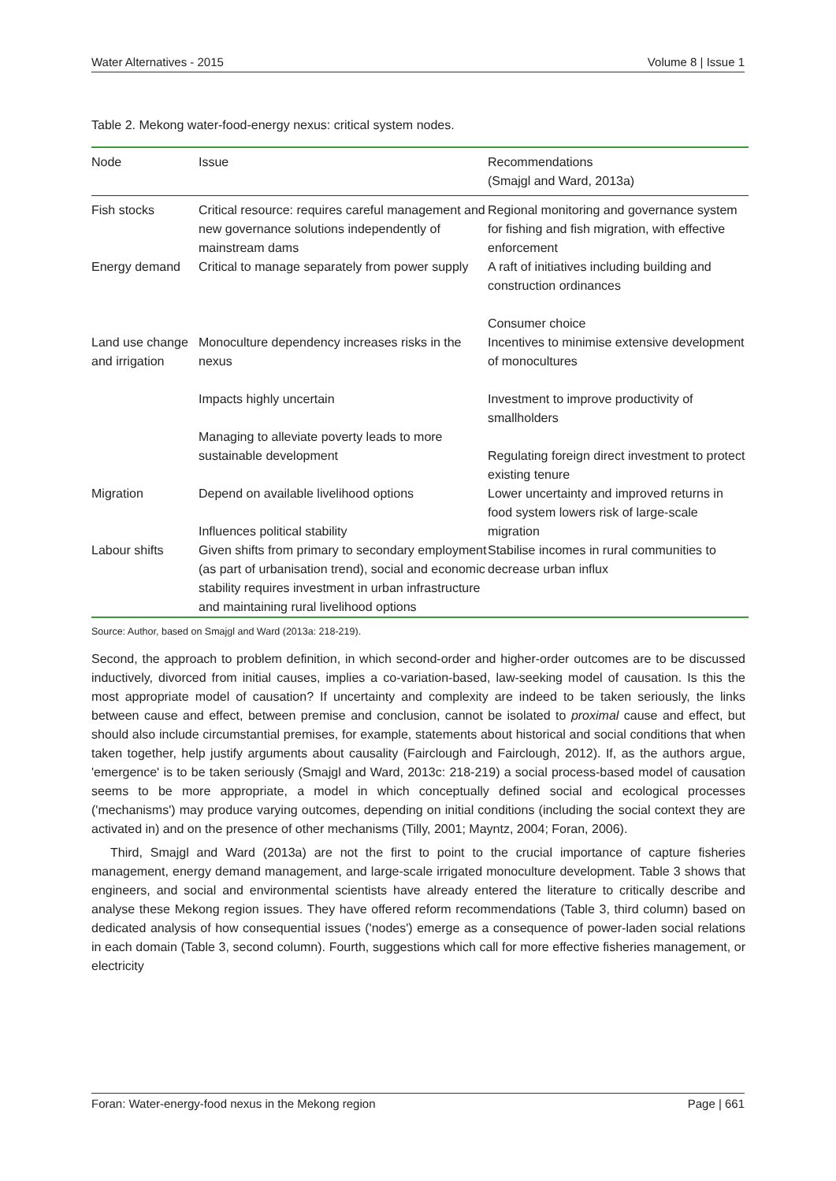Water Alternatives - 2015 Volume 8 | Issue 1
Table 2. Mekong water-food-energy nexus: critical system nodes.
| Node | Issue | Recommendations (Smajgl and Ward, 2013a) |
| --- | --- | --- |
| Fish stocks | Critical resource: requires careful management and new governance solutions independently of mainstream dams | Regional monitoring and governance system for fishing and fish migration, with effective enforcement |
| Energy demand | Critical to manage separately from power supply | A raft of initiatives including building and construction ordinances Consumer choice |
| Land use change and irrigation | Monoculture dependency increases risks in the nexus Impacts highly uncertain Managing to alleviate poverty leads to more sustainable development | Incentives to minimise extensive development of monocultures Investment to improve productivity of smallholders Regulating foreign direct investment to protect existing tenure |
| Migration | Depend on available livelihood options Influences political stability | Lower uncertainty and improved returns in food system lowers risk of large-scale migration |
| Labour shifts | Given shifts from primary to secondary employment (as part of urbanisation trend), social and economic stability requires investment in urban infrastructure and maintaining rural livelihood options | Stabilise incomes in rural communities to decrease urban influx |
Source: Author, based on Smajgl and Ward (2013a: 218-219).
Second, the approach to problem definition, in which second-order and higher-order outcomes are to be discussed inductively, divorced from initial causes, implies a co-variation-based, law-seeking model of causation. Is this the most appropriate model of causation? If uncertainty and complexity are indeed to be taken seriously, the links between cause and effect, between premise and conclusion, cannot be isolated to proximal cause and effect, but should also include circumstantial premises, for example, statements about historical and social conditions that when taken together, help justify arguments about causality (Fairclough and Fairclough, 2012). If, as the authors argue, 'emergence' is to be taken seriously (Smajgl and Ward, 2013c: 218-219) a social process-based model of causation seems to be more appropriate, a model in which conceptually defined social and ecological processes ('mechanisms') may produce varying outcomes, depending on initial conditions (including the social context they are activated in) and on the presence of other mechanisms (Tilly, 2001; Mayntz, 2004; Foran, 2006).
Third, Smajgl and Ward (2013a) are not the first to point to the crucial importance of capture fisheries management, energy demand management, and large-scale irrigated monoculture development. Table 3 shows that engineers, and social and environmental scientists have already entered the literature to critically describe and analyse these Mekong region issues. They have offered reform recommendations (Table 3, third column) based on dedicated analysis of how consequential issues ('nodes') emerge as a consequence of power-laden social relations in each domain (Table 3, second column). Fourth, suggestions which call for more effective fisheries management, or electricity
Foran: Water-energy-food nexus in the Mekong region Page | 661